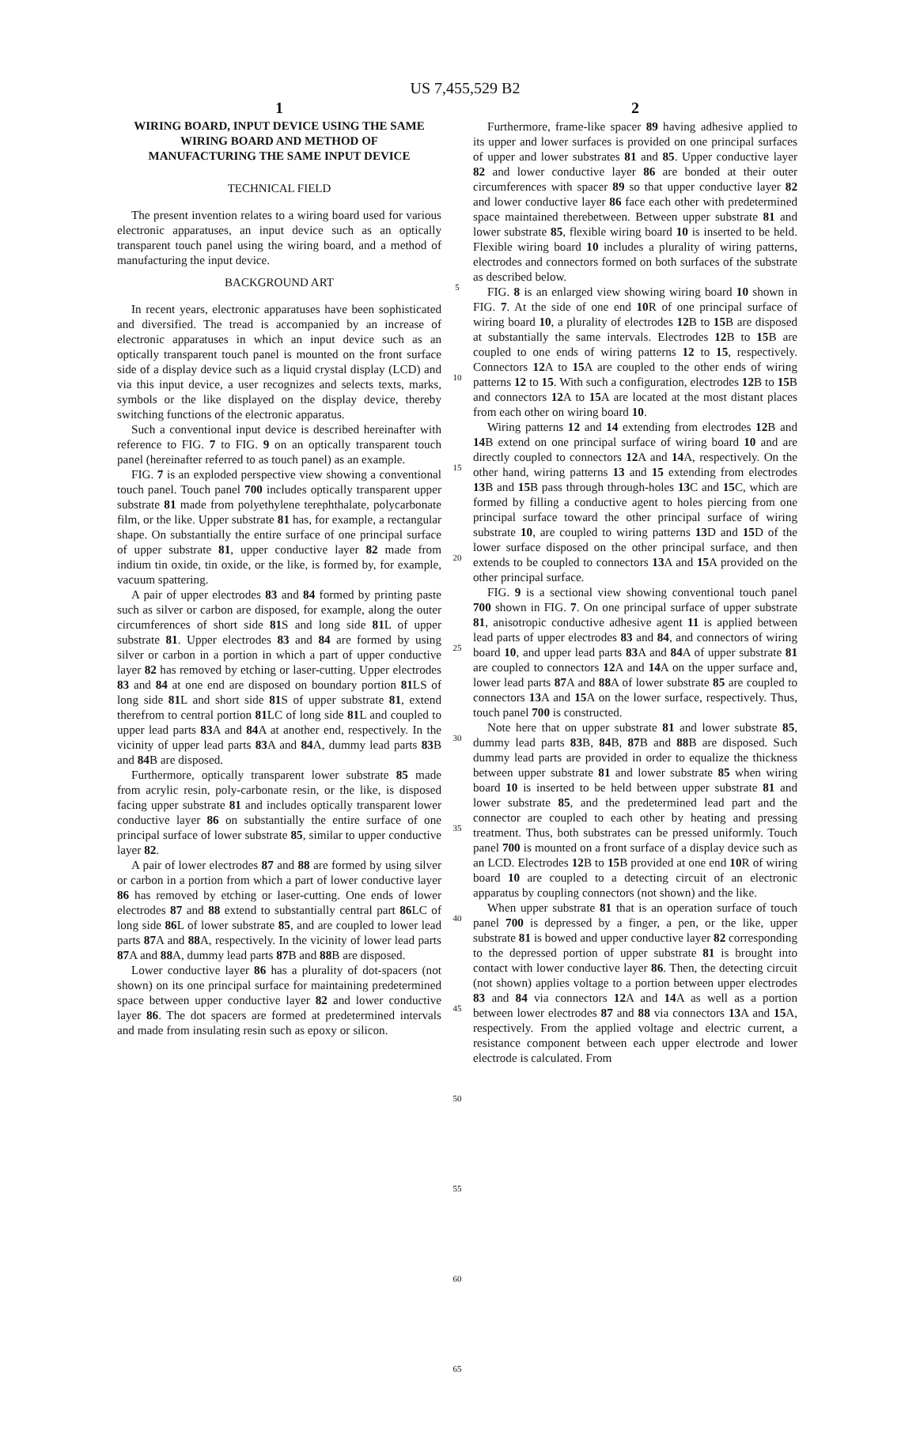US 7,455,529 B2
1
WIRING BOARD, INPUT DEVICE USING THE SAME WIRING BOARD AND METHOD OF MANUFACTURING THE SAME INPUT DEVICE
TECHNICAL FIELD
The present invention relates to a wiring board used for various electronic apparatuses, an input device such as an optically transparent touch panel using the wiring board, and a method of manufacturing the input device.
BACKGROUND ART
In recent years, electronic apparatuses have been sophisticated and diversified. The tread is accompanied by an increase of electronic apparatuses in which an input device such as an optically transparent touch panel is mounted on the front surface side of a display device such as a liquid crystal display (LCD) and via this input device, a user recognizes and selects texts, marks, symbols or the like displayed on the display device, thereby switching functions of the electronic apparatus.
Such a conventional input device is described hereinafter with reference to FIG. 7 to FIG. 9 on an optically transparent touch panel (hereinafter referred to as touch panel) as an example.
FIG. 7 is an exploded perspective view showing a conventional touch panel. Touch panel 700 includes optically transparent upper substrate 81 made from polyethylene terephthalate, polycarbonate film, or the like. Upper substrate 81 has, for example, a rectangular shape. On substantially the entire surface of one principal surface of upper substrate 81, upper conductive layer 82 made from indium tin oxide, tin oxide, or the like, is formed by, for example, vacuum spattering.
A pair of upper electrodes 83 and 84 formed by printing paste such as silver or carbon are disposed, for example, along the outer circumferences of short side 81 S and long side 81 L of upper substrate 81. Upper electrodes 83 and 84 are formed by using silver or carbon in a portion in which a part of upper conductive layer 82 has removed by etching or laser-cutting. Upper electrodes 83 and 84 at one end are disposed on boundary portion 81 LS of long side 81 L and short side 81 S of upper substrate 81, extend therefrom to central portion 81 LC of long side 81 L and coupled to upper lead parts 83 A and 84 A at another end, respectively. In the vicinity of upper lead parts 83 A and 84 A, dummy lead parts 83 B and 84 B are disposed.
Furthermore, optically transparent lower substrate 85 made from acrylic resin, poly-carbonate resin, or the like, is disposed facing upper substrate 81 and includes optically transparent lower conductive layer 86 on substantially the entire surface of one principal surface of lower substrate 85, similar to upper conductive layer 82.
A pair of lower electrodes 87 and 88 are formed by using silver or carbon in a portion from which a part of lower conductive layer 86 has removed by etching or laser-cutting. One ends of lower electrodes 87 and 88 extend to substantially central part 86 LC of long side 86 L of lower substrate 85, and are coupled to lower lead parts 87 A and 88 A, respectively. In the vicinity of lower lead parts 87 A and 88 A, dummy lead parts 87 B and 88 B are disposed.
Lower conductive layer 86 has a plurality of dot-spacers (not shown) on its one principal surface for maintaining predetermined space between upper conductive layer 82 and lower conductive layer 86. The dot spacers are formed at predetermined intervals and made from insulating resin such as epoxy or silicon.
5
10
15
20
25
30
35
40
45
50
55
60
65
2
Furthermore, frame-like spacer 89 having adhesive applied to its upper and lower surfaces is provided on one principal surfaces of upper and lower substrates 81 and 85. Upper conductive layer 82 and lower conductive layer 86 are bonded at their outer circumferences with spacer 89 so that upper conductive layer 82 and lower conductive layer 86 face each other with predetermined space maintained therebetween. Between upper substrate 81 and lower substrate 85, flexible wiring board 10 is inserted to be held. Flexible wiring board 10 includes a plurality of wiring patterns, electrodes and connectors formed on both surfaces of the substrate as described below.
FIG. 8 is an enlarged view showing wiring board 10 shown in FIG. 7. At the side of one end 10 R of one principal surface of wiring board 10, a plurality of electrodes 12 B to 15 B are disposed at substantially the same intervals. Electrodes 12 B to 15 B are coupled to one ends of wiring patterns 12 to 15, respectively. Connectors 12 A to 15 A are coupled to the other ends of wiring patterns 12 to 15. With such a configuration, electrodes 12 B to 15 B and connectors 12 A to 15 A are located at the most distant places from each other on wiring board 10.
Wiring patterns 12 and 14 extending from electrodes 12 B and 14 B extend on one principal surface of wiring board 10 and are directly coupled to connectors 12 A and 14 A, respectively. On the other hand, wiring patterns 13 and 15 extending from electrodes 13 B and 15 B pass through through-holes 13 C and 15 C, which are formed by filling a conductive agent to holes piercing from one principal surface toward the other principal surface of wiring substrate 10, are coupled to wiring patterns 13 D and 15 D of the lower surface disposed on the other principal surface, and then extends to be coupled to connectors 13 A and 15 A provided on the other principal surface.
FIG. 9 is a sectional view showing conventional touch panel 700 shown in FIG. 7. On one principal surface of upper substrate 81, anisotropic conductive adhesive agent 11 is applied between lead parts of upper electrodes 83 and 84, and connectors of wiring board 10, and upper lead parts 83 A and 84 A of upper substrate 81 are coupled to connectors 12 A and 14 A on the upper surface and, lower lead parts 87 A and 88 A of lower substrate 85 are coupled to connectors 13 A and 15 A on the lower surface, respectively. Thus, touch panel 700 is constructed.
Note here that on upper substrate 81 and lower substrate 85, dummy lead parts 83 B, 84 B, 87 B and 88 B are disposed. Such dummy lead parts are provided in order to equalize the thickness between upper substrate 81 and lower substrate 85 when wiring board 10 is inserted to be held between upper substrate 81 and lower substrate 85, and the predetermined lead part and the connector are coupled to each other by heating and pressing treatment. Thus, both substrates can be pressed uniformly. Touch panel 700 is mounted on a front surface of a display device such as an LCD. Electrodes 12 B to 15 B provided at one end 10 R of wiring board 10 are coupled to a detecting circuit of an electronic apparatus by coupling connectors (not shown) and the like.
When upper substrate 81 that is an operation surface of touch panel 700 is depressed by a finger, a pen, or the like, upper substrate 81 is bowed and upper conductive layer 82 corresponding to the depressed portion of upper substrate 81 is brought into contact with lower conductive layer 86. Then, the detecting circuit (not shown) applies voltage to a portion between upper electrodes 83 and 84 via connectors 12 A and 14 A as well as a portion between lower electrodes 87 and 88 via connectors 13 A and 15 A, respectively. From the applied voltage and electric current, a resistance component between each upper electrode and lower electrode is calculated. From